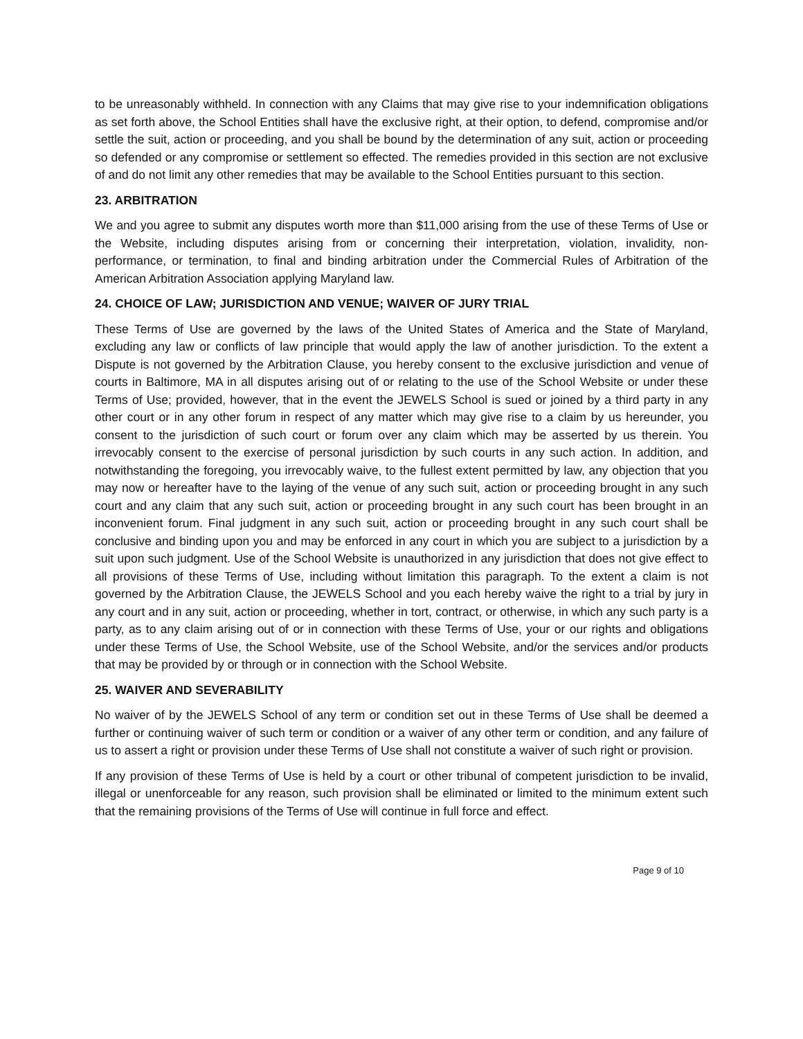to be unreasonably withheld. In connection with any Claims that may give rise to your indemnification obligations as set forth above, the School Entities shall have the exclusive right, at their option, to defend, compromise and/or settle the suit, action or proceeding, and you shall be bound by the determination of any suit, action or proceeding so defended or any compromise or settlement so effected. The remedies provided in this section are not exclusive of and do not limit any other remedies that may be available to the School Entities pursuant to this section.
23. ARBITRATION
We and you agree to submit any disputes worth more than $11,000 arising from the use of these Terms of Use or the Website, including disputes arising from or concerning their interpretation, violation, invalidity, non-performance, or termination, to final and binding arbitration under the Commercial Rules of Arbitration of the American Arbitration Association applying Maryland law.
24. CHOICE OF LAW; JURISDICTION AND VENUE; WAIVER OF JURY TRIAL
These Terms of Use are governed by the laws of the United States of America and the State of Maryland, excluding any law or conflicts of law principle that would apply the law of another jurisdiction. To the extent a Dispute is not governed by the Arbitration Clause, you hereby consent to the exclusive jurisdiction and venue of courts in Baltimore, MA in all disputes arising out of or relating to the use of the School Website or under these Terms of Use; provided, however, that in the event the JEWELS School is sued or joined by a third party in any other court or in any other forum in respect of any matter which may give rise to a claim by us hereunder, you consent to the jurisdiction of such court or forum over any claim which may be asserted by us therein. You irrevocably consent to the exercise of personal jurisdiction by such courts in any such action. In addition, and notwithstanding the foregoing, you irrevocably waive, to the fullest extent permitted by law, any objection that you may now or hereafter have to the laying of the venue of any such suit, action or proceeding brought in any such court and any claim that any such suit, action or proceeding brought in any such court has been brought in an inconvenient forum. Final judgment in any such suit, action or proceeding brought in any such court shall be conclusive and binding upon you and may be enforced in any court in which you are subject to a jurisdiction by a suit upon such judgment. Use of the School Website is unauthorized in any jurisdiction that does not give effect to all provisions of these Terms of Use, including without limitation this paragraph. To the extent a claim is not governed by the Arbitration Clause, the JEWELS School and you each hereby waive the right to a trial by jury in any court and in any suit, action or proceeding, whether in tort, contract, or otherwise, in which any such party is a party, as to any claim arising out of or in connection with these Terms of Use, your or our rights and obligations under these Terms of Use, the School Website, use of the School Website, and/or the services and/or products that may be provided by or through or in connection with the School Website.
25. WAIVER AND SEVERABILITY
No waiver of by the JEWELS School of any term or condition set out in these Terms of Use shall be deemed a further or continuing waiver of such term or condition or a waiver of any other term or condition, and any failure of us to assert a right or provision under these Terms of Use shall not constitute a waiver of such right or provision.
If any provision of these Terms of Use is held by a court or other tribunal of competent jurisdiction to be invalid, illegal or unenforceable for any reason, such provision shall be eliminated or limited to the minimum extent such that the remaining provisions of the Terms of Use will continue in full force and effect.
Page 9 of 10